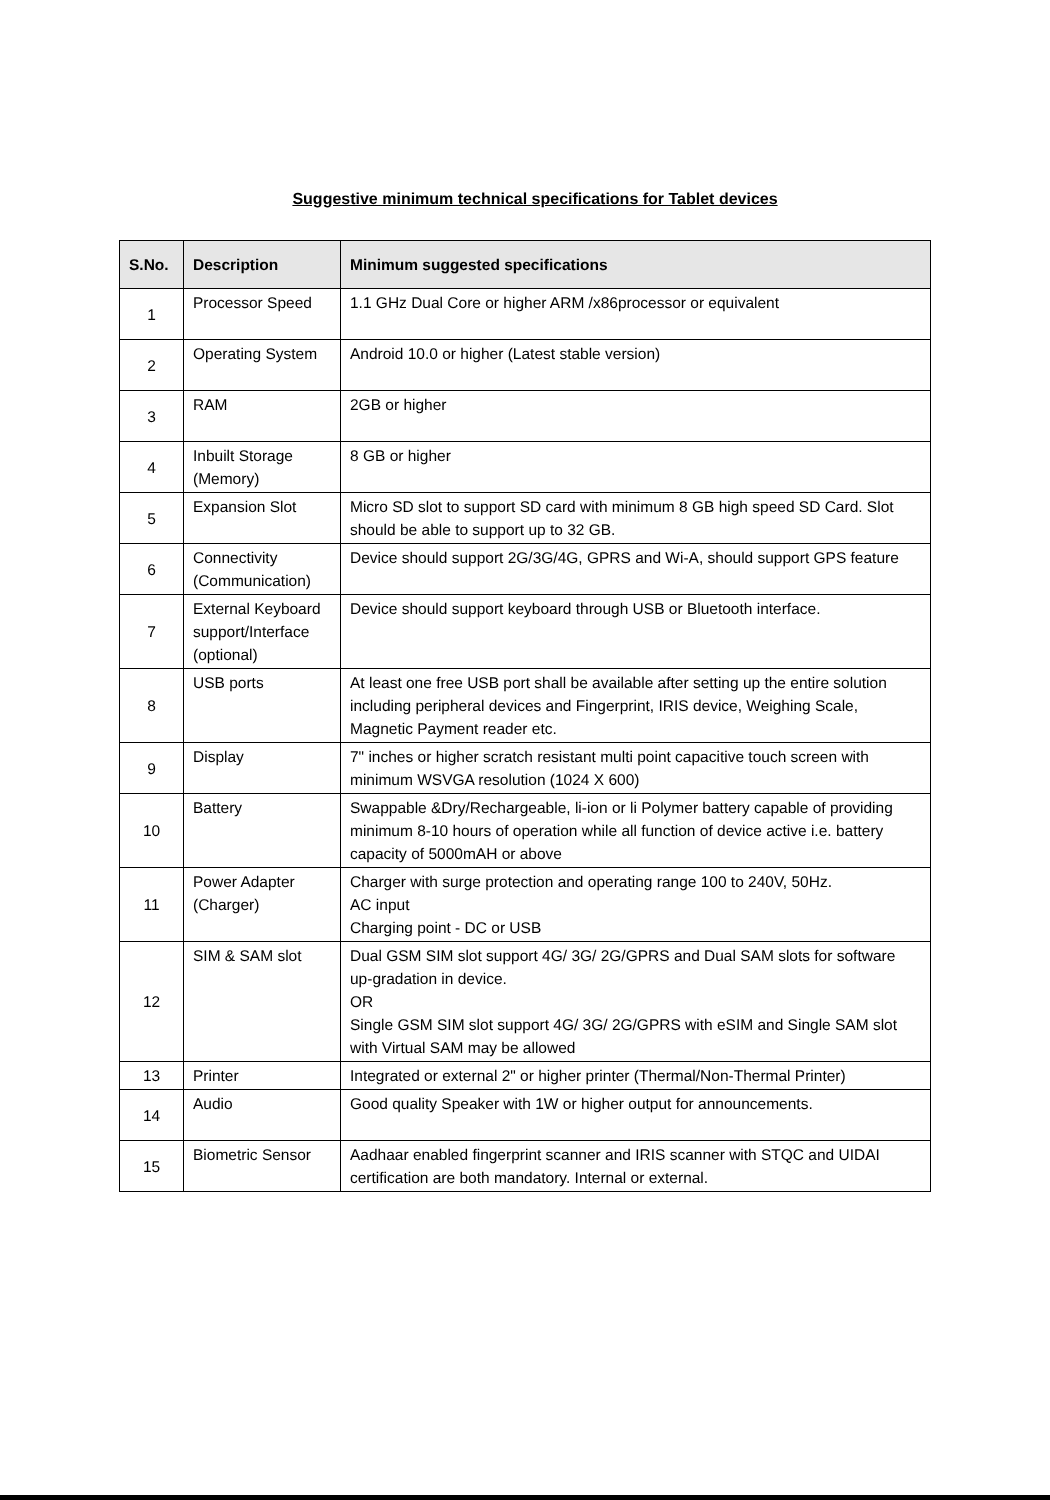Suggestive minimum technical specifications for Tablet devices
| S.No. | Description | Minimum suggested specifications |
| --- | --- | --- |
| 1 | Processor Speed | 1.1 GHz Dual Core or higher ARM /x86processor or equivalent |
| 2 | Operating System | Android 10.0 or higher (Latest stable version) |
| 3 | RAM | 2GB or higher |
| 4 | Inbuilt Storage (Memory) | 8 GB or higher |
| 5 | Expansion Slot | Micro SD slot to support SD card with minimum 8 GB high speed SD Card. Slot should be able to support up to 32 GB. |
| 6 | Connectivity (Communication) | Device should support 2G/3G/4G, GPRS and Wi-A, should support GPS feature |
| 7 | External Keyboard support/Interface (optional) | Device should support keyboard through USB or Bluetooth interface. |
| 8 | USB ports | At least one free USB port shall be available after setting up the entire solution including peripheral devices and Fingerprint, IRIS device, Weighing Scale, Magnetic Payment reader etc. |
| 9 | Display | 7" inches or higher scratch resistant multi point capacitive touch screen with minimum WSVGA resolution (1024 X 600) |
| 10 | Battery | Swappable &Dry/Rechargeable, li-ion or li Polymer battery capable of providing minimum 8-10 hours of operation while all function of device active i.e. battery capacity of 5000mAH or above |
| 11 | Power Adapter (Charger) | Charger with surge protection and operating range 100 to 240V, 50Hz. AC input Charging point - DC or USB |
| 12 | SIM & SAM slot | Dual GSM SIM slot support 4G/ 3G/ 2G/GPRS and Dual SAM slots for software up-gradation in device. OR Single GSM SIM slot support 4G/ 3G/ 2G/GPRS with eSIM and Single SAM slot with Virtual SAM may be allowed |
| 13 | Printer | Integrated or external 2" or higher printer (Thermal/Non-Thermal Printer) |
| 14 | Audio | Good quality Speaker with 1W or higher output for announcements. |
| 15 | Biometric Sensor | Aadhaar enabled fingerprint scanner and IRIS scanner with STQC and UIDAI certification are both mandatory. Internal or external. |
​